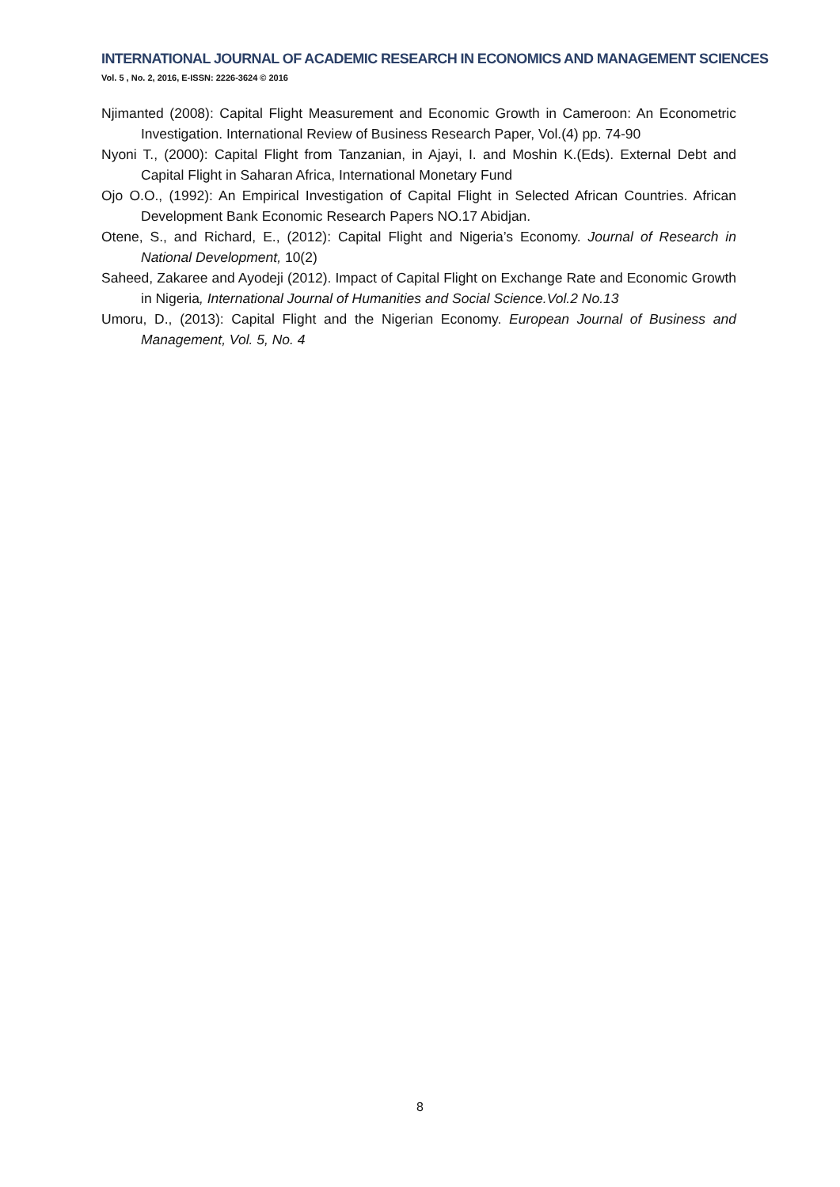INTERNATIONAL JOURNAL OF ACADEMIC RESEARCH IN ECONOMICS AND MANAGEMENT SCIENCES
Vol. 5 , No. 2, 2016, E-ISSN: 2226-3624 © 2016
Njimanted (2008): Capital Flight Measurement and Economic Growth in Cameroon: An Econometric Investigation. International Review of Business Research Paper, Vol.(4) pp. 74-90
Nyoni T., (2000): Capital Flight from Tanzanian, in Ajayi, I. and Moshin K.(Eds). External Debt and Capital Flight in Saharan Africa, International Monetary Fund
Ojo O.O., (1992): An Empirical Investigation of Capital Flight in Selected African Countries. African Development Bank Economic Research Papers NO.17 Abidjan.
Otene, S., and Richard, E., (2012): Capital Flight and Nigeria’s Economy. Journal of Research in National Development, 10(2)
Saheed, Zakaree and Ayodeji (2012). Impact of Capital Flight on Exchange Rate and Economic Growth in Nigeria, International Journal of Humanities and Social Science.Vol.2 No.13
Umoru, D., (2013): Capital Flight and the Nigerian Economy. European Journal of Business and Management, Vol. 5, No. 4
8